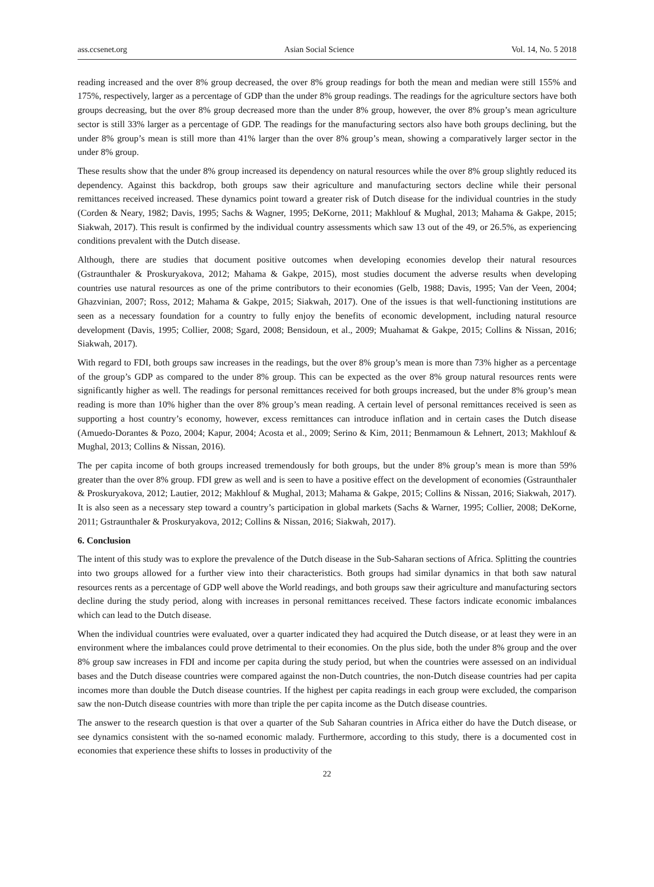ass.ccsenet.org Asian Social Science Vol. 14, No. 5 2018
reading increased and the over 8% group decreased, the over 8% group readings for both the mean and median were still 155% and 175%, respectively, larger as a percentage of GDP than the under 8% group readings. The readings for the agriculture sectors have both groups decreasing, but the over 8% group decreased more than the under 8% group, however, the over 8% group’s mean agriculture sector is still 33% larger as a percentage of GDP. The readings for the manufacturing sectors also have both groups declining, but the under 8% group’s mean is still more than 41% larger than the over 8% group’s mean, showing a comparatively larger sector in the under 8% group.
These results show that the under 8% group increased its dependency on natural resources while the over 8% group slightly reduced its dependency. Against this backdrop, both groups saw their agriculture and manufacturing sectors decline while their personal remittances received increased. These dynamics point toward a greater risk of Dutch disease for the individual countries in the study (Corden & Neary, 1982; Davis, 1995; Sachs & Wagner, 1995; DeKorne, 2011; Makhlouf & Mughal, 2013; Mahama & Gakpe, 2015; Siakwah, 2017). This result is confirmed by the individual country assessments which saw 13 out of the 49, or 26.5%, as experiencing conditions prevalent with the Dutch disease.
Although, there are studies that document positive outcomes when developing economies develop their natural resources (Gstraunthaler & Proskuryakova, 2012; Mahama & Gakpe, 2015), most studies document the adverse results when developing countries use natural resources as one of the prime contributors to their economies (Gelb, 1988; Davis, 1995; Van der Veen, 2004; Ghazvinian, 2007; Ross, 2012; Mahama & Gakpe, 2015; Siakwah, 2017). One of the issues is that well-functioning institutions are seen as a necessary foundation for a country to fully enjoy the benefits of economic development, including natural resource development (Davis, 1995; Collier, 2008; Sgard, 2008; Bensidoun, et al., 2009; Muahamat & Gakpe, 2015; Collins & Nissan, 2016; Siakwah, 2017).
With regard to FDI, both groups saw increases in the readings, but the over 8% group’s mean is more than 73% higher as a percentage of the group’s GDP as compared to the under 8% group. This can be expected as the over 8% group natural resources rents were significantly higher as well. The readings for personal remittances received for both groups increased, but the under 8% group’s mean reading is more than 10% higher than the over 8% group’s mean reading. A certain level of personal remittances received is seen as supporting a host country’s economy, however, excess remittances can introduce inflation and in certain cases the Dutch disease (Amuedo-Dorantes & Pozo, 2004; Kapur, 2004; Acosta et al., 2009; Serino & Kim, 2011; Benmamoun & Lehnert, 2013; Makhlouf & Mughal, 2013; Collins & Nissan, 2016).
The per capita income of both groups increased tremendously for both groups, but the under 8% group’s mean is more than 59% greater than the over 8% group. FDI grew as well and is seen to have a positive effect on the development of economies (Gstraunthaler & Proskuryakova, 2012; Lautier, 2012; Makhlouf & Mughal, 2013; Mahama & Gakpe, 2015; Collins & Nissan, 2016; Siakwah, 2017). It is also seen as a necessary step toward a country’s participation in global markets (Sachs & Warner, 1995; Collier, 2008; DeKorne, 2011; Gstraunthaler & Proskuryakova, 2012; Collins & Nissan, 2016; Siakwah, 2017).
6. Conclusion
The intent of this study was to explore the prevalence of the Dutch disease in the Sub-Saharan sections of Africa. Splitting the countries into two groups allowed for a further view into their characteristics. Both groups had similar dynamics in that both saw natural resources rents as a percentage of GDP well above the World readings, and both groups saw their agriculture and manufacturing sectors decline during the study period, along with increases in personal remittances received. These factors indicate economic imbalances which can lead to the Dutch disease.
When the individual countries were evaluated, over a quarter indicated they had acquired the Dutch disease, or at least they were in an environment where the imbalances could prove detrimental to their economies. On the plus side, both the under 8% group and the over 8% group saw increases in FDI and income per capita during the study period, but when the countries were assessed on an individual bases and the Dutch disease countries were compared against the non-Dutch countries, the non-Dutch disease countries had per capita incomes more than double the Dutch disease countries. If the highest per capita readings in each group were excluded, the comparison saw the non-Dutch disease countries with more than triple the per capita income as the Dutch disease countries.
The answer to the research question is that over a quarter of the Sub Saharan countries in Africa either do have the Dutch disease, or see dynamics consistent with the so-named economic malady. Furthermore, according to this study, there is a documented cost in economies that experience these shifts to losses in productivity of the
22